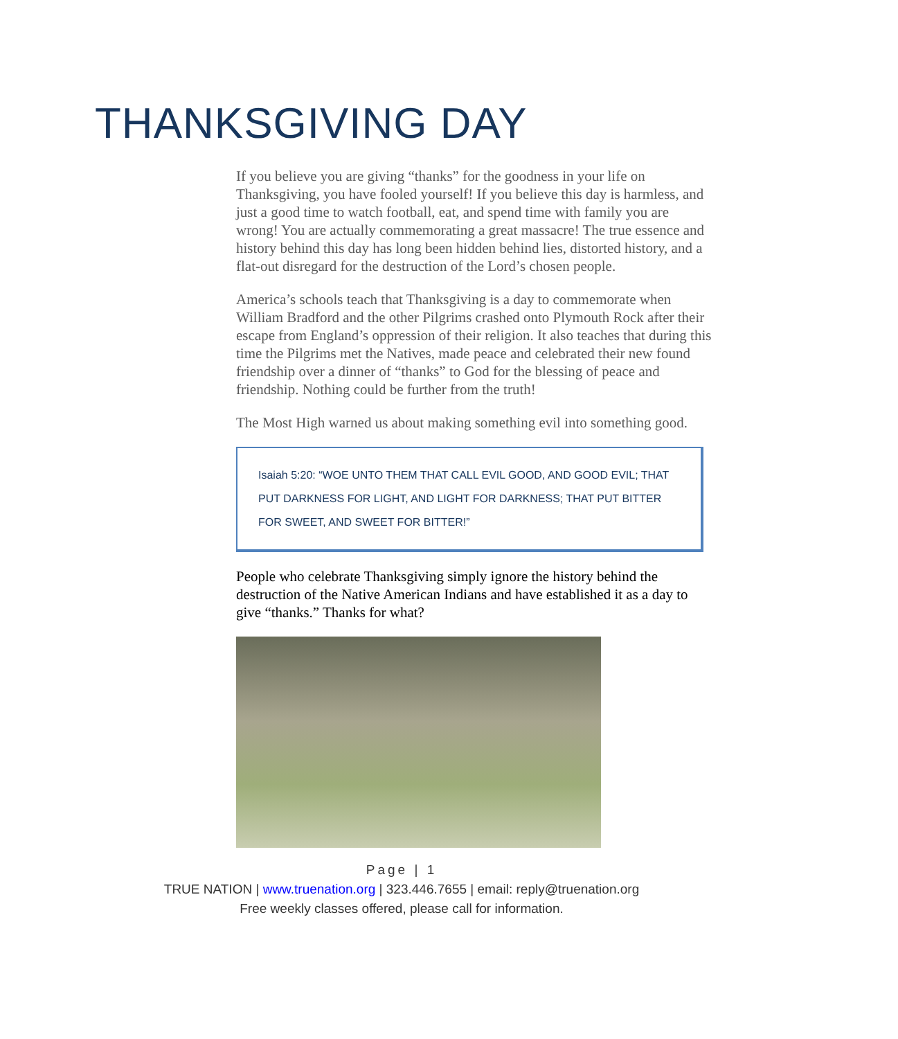THANKSGIVING DAY
If you believe you are giving “thanks” for the goodness in your life on Thanksgiving, you have fooled yourself! If you believe this day is harmless, and just a good time to watch football, eat, and spend time with family you are wrong! You are actually commemorating a great massacre! The true essence and history behind this day has long been hidden behind lies, distorted history, and a flat-out disregard for the destruction of the Lord’s chosen people.
America’s schools teach that Thanksgiving is a day to commemorate when William Bradford and the other Pilgrims crashed onto Plymouth Rock after their escape from England’s oppression of their religion. It also teaches that during this time the Pilgrims met the Natives, made peace and celebrated their new found friendship over a dinner of “thanks” to God for the blessing of peace and friendship. Nothing could be further from the truth!
The Most High warned us about making something evil into something good.
Isaiah 5:20: “WOE UNTO THEM THAT CALL EVIL GOOD, AND GOOD EVIL; THAT PUT DARKNESS FOR LIGHT, AND LIGHT FOR DARKNESS; THAT PUT BITTER FOR SWEET, AND SWEET FOR BITTER!”
People who celebrate Thanksgiving simply ignore the history behind the destruction of the Native American Indians and have established it as a day to give “thanks.” Thanks for what?
Page | 1
TRUE NATION | www.truenation.org | 323.446.7655 | email: reply@truenation.org
Free weekly classes offered, please call for information.